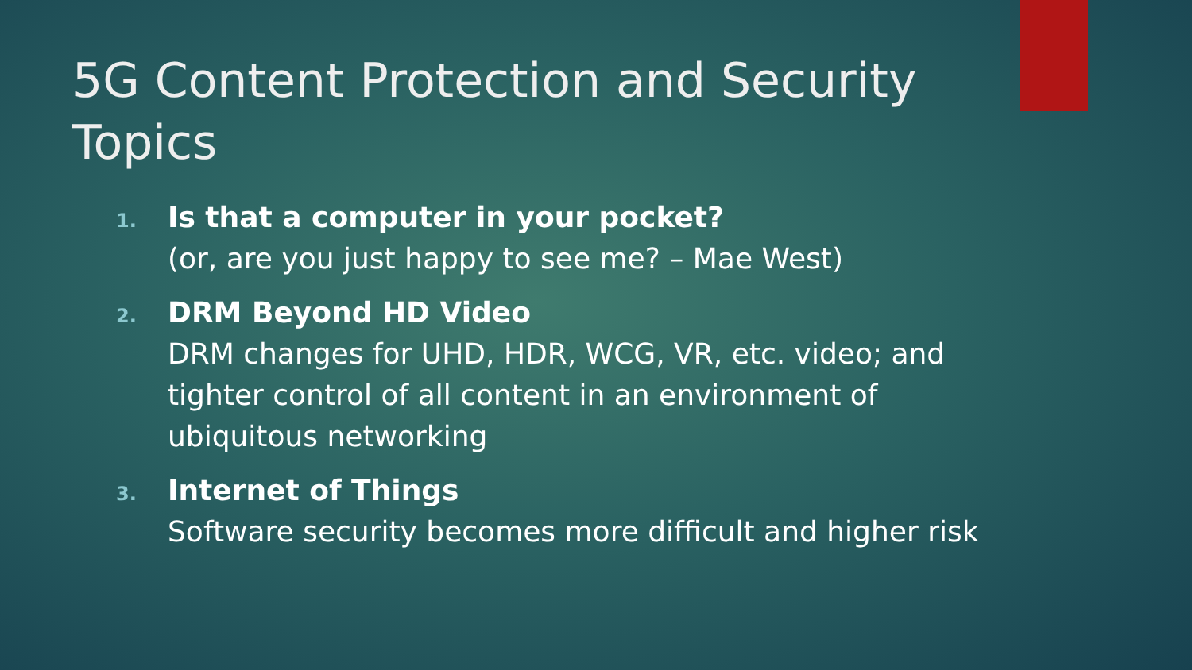5G Content Protection and Security Topics
1.
Is that a computer in your pocket?
(or, are you just happy to see me? – Mae West)
2.
DRM Beyond HD Video
DRM changes for UHD, HDR, WCG, VR, etc. video; and tighter control of all content in an environment of ubiquitous networking
3.
Internet of Things
Software security becomes more difficult and higher risk